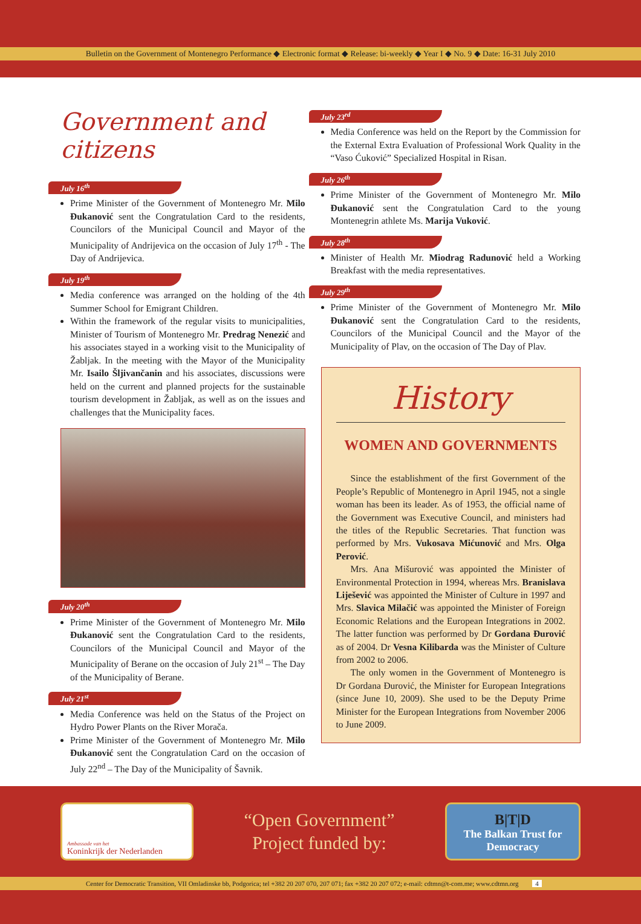Bulletin on the Government of Montenegro Performance ◆ Electronic format ◆ Release: bi-weekly ◆ Year I ◆ No. 9 ◆ Date: 16-31 July 2010
Government and citizens
July 16<sup>th</sup>
Prime Minister of the Government of Montenegro Mr. Milo Đukanović sent the Congratulation Card to the residents, Councilors of the Municipal Council and Mayor of the Municipality of Andrijevica on the occasion of July 17<sup>th</sup> - The Day of Andrijevica.
July 19<sup>th</sup>
Media conference was arranged on the holding of the 4th Summer School for Emigrant Children.
Within the framework of the regular visits to municipalities, Minister of Tourism of Montenegro Mr. Predrag Nenezić and his associates stayed in a working visit to the Municipality of Žabljak. In the meeting with the Mayor of the Municipality Mr. Isailo Šljivančanin and his associates, discussions were held on the current and planned projects for the sustainable tourism development in Žabljak, as well as on the issues and challenges that the Municipality faces.
July 20<sup>th</sup>
Prime Minister of the Government of Montenegro Mr. Milo Đukanović sent the Congratulation Card to the residents, Councilors of the Municipal Council and Mayor of the Municipality of Berane on the occasion of July 21<sup>st</sup> – The Day of the Municipality of Berane.
July 21<sup>st</sup>
Media Conference was held on the Status of the Project on Hydro Power Plants on the River Morača.
Prime Minister of the Government of Montenegro Mr. Milo Đukanović sent the Congratulation Card on the occasion of July 22<sup>nd</sup> – The Day of the Municipality of Šavnik.
July 23<sup>rd</sup>
Media Conference was held on the Report by the Commission for the External Extra Evaluation of Professional Work Quality in the “Vaso Ćuković” Specialized Hospital in Risan.
July 26<sup>th</sup>
Prime Minister of the Government of Montenegro Mr. Milo Đukanović sent the Congratulation Card to the young Montenegrin athlete Ms. Marija Vuković.
July 28<sup>th</sup>
Minister of Health Mr. Miodrag Radunović held a Working Breakfast with the media representatives.
July 29<sup>th</sup>
Prime Minister of the Government of Montenegro Mr. Milo Đukanović sent the Congratulation Card to the residents, Councilors of the Municipal Council and the Mayor of the Municipality of Plav, on the occasion of The Day of Plav.
History
WOMEN AND GOVERNMENTS
Since the establishment of the first Government of the People’s Republic of Montenegro in April 1945, not a single woman has been its leader. As of 1953, the official name of the Government was Executive Council, and ministers had the titles of the Republic Secretaries. That function was performed by Mrs. Vukosava Mićunović and Mrs. Olga Perović.
Mrs. Ana Mišurović was appointed the Minister of Environmental Protection in 1994, whereas Mrs. Branislava Liješević was appointed the Minister of Culture in 1997 and Mrs. Slavica Milačić was appointed the Minister of Foreign Economic Relations and the European Integrations in 2002. The latter function was performed by Dr Gordana Đurović as of 2004. Dr Vesna Kilibarda was the Minister of Culture from 2002 to 2006.
The only women in the Government of Montenegro is Dr Gordana Đurović, the Minister for European Integrations (since June 10, 2009). She used to be the Deputy Prime Minister for the European Integrations from November 2006 to June 2009.
Ambassade van het
Koninkrijk der Nederlanden
“Open Government”
Project funded by:
B|T|D
The Balkan Trust for Democracy
Center for Democratic Transition, VII Omladinske bb, Podgorica; tel +382 20 207 070, 207 071; fax +382 20 207 072; e-mail: cdtmn@t-com.me; www.cdtmn.org 4